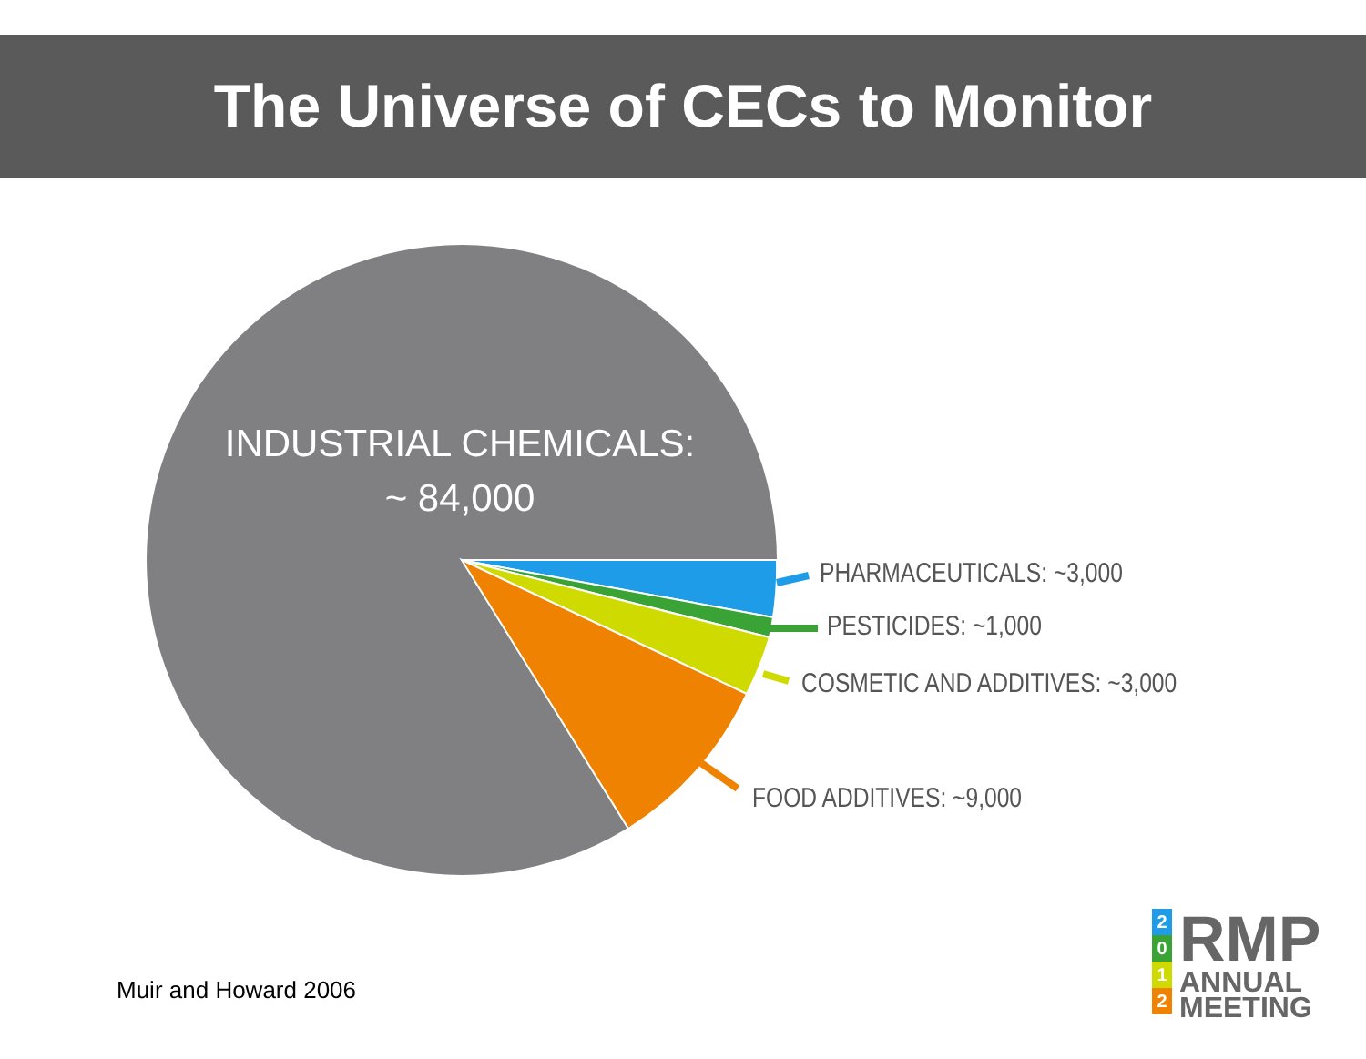The Universe of CECs to Monitor
INDUSTRIAL CHEMICALS:
~ 84,000
PHARMACEUTICALS: ~3,000
PESTICIDES: ~1,000
COSMETIC AND ADDITIVES: ~3,000
FOOD ADDITIVES: ~9,000
Muir and Howard 2006
2
0
1
2
RMP
ANNUAL
MEETING